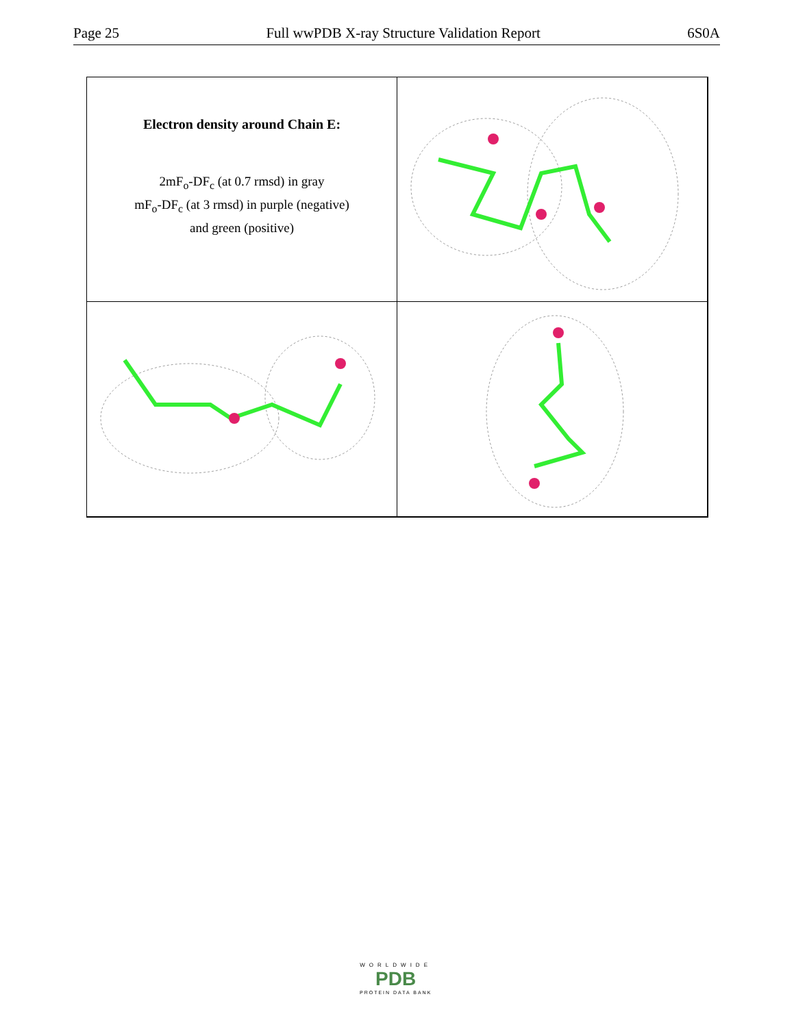Page 25 Full wwPDB X-ray Structure Validation Report 6S0A
Electron density around Chain E:
2mF<sub>o</sub>-DF<sub>c</sub> (at 0.7 rmsd) in gray
mF<sub>o</sub>-DF<sub>c</sub> (at 3 rmsd) in purple (negative)
and green (positive)
WORLDWIDE
PDB
PROTEIN DATA BANK